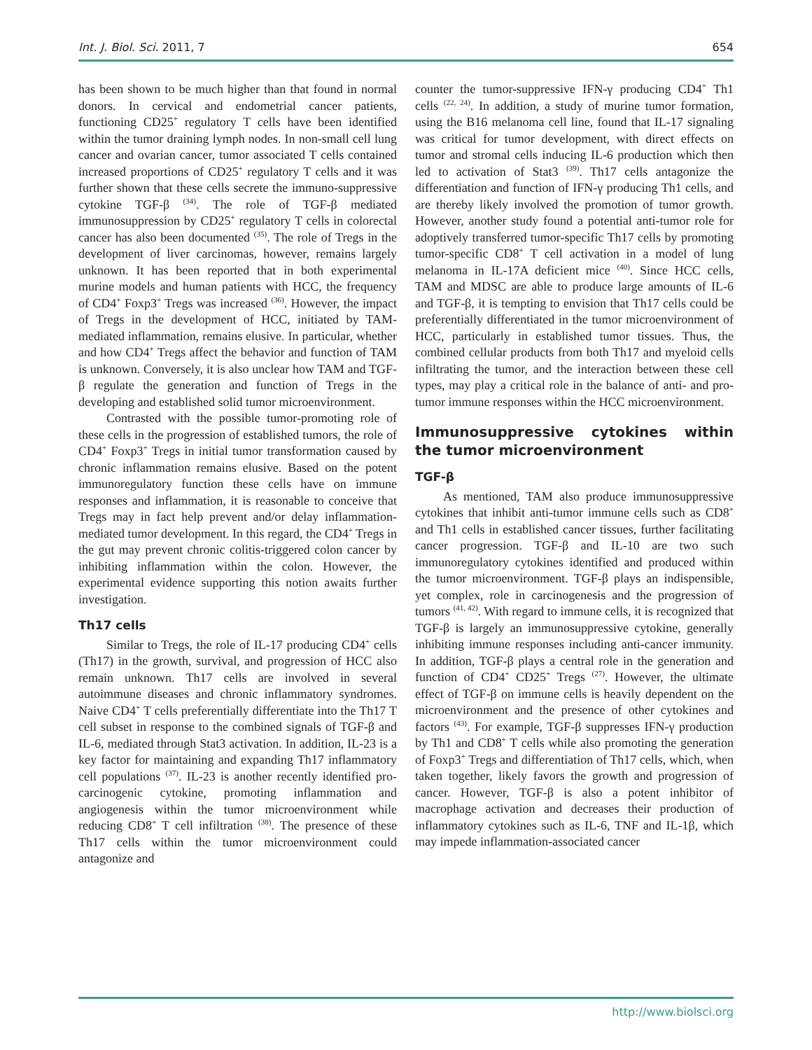Int. J. Biol. Sci. 2011, 7 654
has been shown to be much higher than that found in normal donors. In cervical and endometrial cancer patients, functioning CD25<sup>+</sup> regulatory T cells have been identified within the tumor draining lymph nodes. In non-small cell lung cancer and ovarian cancer, tumor associated T cells contained increased proportions of CD25<sup>+</sup> regulatory T cells and it was further shown that these cells secrete the immuno-suppressive cytokine TGF-β <sup>(34)</sup>. The role of TGF-β mediated immunosuppression by CD25<sup>+</sup> regulatory T cells in colorectal cancer has also been documented <sup>(35)</sup>. The role of Tregs in the development of liver carcinomas, however, remains largely unknown. It has been reported that in both experimental murine models and human patients with HCC, the frequency of CD4<sup>+</sup> Foxp3<sup>+</sup> Tregs was increased <sup>(36)</sup>. However, the impact of Tregs in the development of HCC, initiated by TAM-mediated inflammation, remains elusive. In particular, whether and how CD4<sup>+</sup> Tregs affect the behavior and function of TAM is unknown. Conversely, it is also unclear how TAM and TGF-β regulate the generation and function of Tregs in the developing and established solid tumor microenvironment.
Contrasted with the possible tumor-promoting role of these cells in the progression of established tumors, the role of CD4<sup>+</sup> Foxp3<sup>+</sup> Tregs in initial tumor transformation caused by chronic inflammation remains elusive. Based on the potent immunoregulatory function these cells have on immune responses and inflammation, it is reasonable to conceive that Tregs may in fact help prevent and/or delay inflammation-mediated tumor development. In this regard, the CD4<sup>+</sup> Tregs in the gut may prevent chronic colitis-triggered colon cancer by inhibiting inflammation within the colon. However, the experimental evidence supporting this notion awaits further investigation.
Th17 cells
Similar to Tregs, the role of IL-17 producing CD4<sup>+</sup> cells (Th17) in the growth, survival, and progression of HCC also remain unknown. Th17 cells are involved in several autoimmune diseases and chronic inflammatory syndromes. Naive CD4<sup>+</sup> T cells preferentially differentiate into the Th17 T cell subset in response to the combined signals of TGF-β and IL-6, mediated through Stat3 activation. In addition, IL-23 is a key factor for maintaining and expanding Th17 inflammatory cell populations <sup>(37)</sup>. IL-23 is another recently identified pro-carcinogenic cytokine, promoting inflammation and angiogenesis within the tumor microenvironment while reducing CD8<sup>+</sup> T cell infiltration <sup>(38)</sup>. The presence of these Th17 cells within the tumor microenvironment could antagonize and
counter the tumor-suppressive IFN-γ producing CD4<sup>+</sup> Th1 cells <sup>(22, 24)</sup>. In addition, a study of murine tumor formation, using the B16 melanoma cell line, found that IL-17 signaling was critical for tumor development, with direct effects on tumor and stromal cells inducing IL-6 production which then led to activation of Stat3 <sup>(39)</sup>. Th17 cells antagonize the differentiation and function of IFN-γ producing Th1 cells, and are thereby likely involved the promotion of tumor growth. However, another study found a potential anti-tumor role for adoptively transferred tumor-specific Th17 cells by promoting tumor-specific CD8<sup>+</sup> T cell activation in a model of lung melanoma in IL-17A deficient mice <sup>(40)</sup>. Since HCC cells, TAM and MDSC are able to produce large amounts of IL-6 and TGF-β, it is tempting to envision that Th17 cells could be preferentially differentiated in the tumor microenvironment of HCC, particularly in established tumor tissues. Thus, the combined cellular products from both Th17 and myeloid cells infiltrating the tumor, and the interaction between these cell types, may play a critical role in the balance of anti- and pro-tumor immune responses within the HCC microenvironment.
Immunosuppressive cytokines within the tumor microenvironment
TGF-β
As mentioned, TAM also produce immunosuppressive cytokines that inhibit anti-tumor immune cells such as CD8<sup>+</sup> and Th1 cells in established cancer tissues, further facilitating cancer progression. TGF-β and IL-10 are two such immunoregulatory cytokines identified and produced within the tumor microenvironment. TGF-β plays an indispensible, yet complex, role in carcinogenesis and the progression of tumors <sup>(41, 42)</sup>. With regard to immune cells, it is recognized that TGF-β is largely an immunosuppressive cytokine, generally inhibiting immune responses including anti-cancer immunity. In addition, TGF-β plays a central role in the generation and function of CD4<sup>+</sup> CD25<sup>+</sup> Tregs <sup>(27)</sup>. However, the ultimate effect of TGF-β on immune cells is heavily dependent on the microenvironment and the presence of other cytokines and factors <sup>(43)</sup>. For example, TGF-β suppresses IFN-γ production by Th1 and CD8<sup>+</sup> T cells while also promoting the generation of Foxp3<sup>+</sup> Tregs and differentiation of Th17 cells, which, when taken together, likely favors the growth and progression of cancer. However, TGF-β is also a potent inhibitor of macrophage activation and decreases their production of inflammatory cytokines such as IL-6, TNF and IL-1β, which may impede inflammation-associated cancer
http://www.biolsci.org